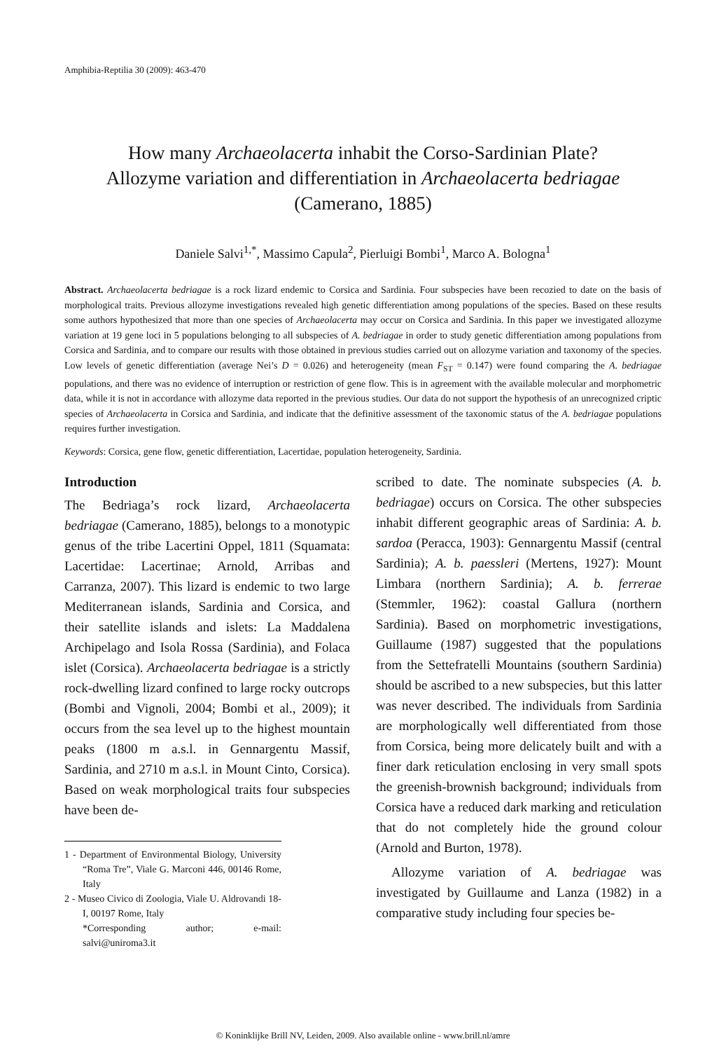Amphibia-Reptilia 30 (2009): 463-470
How many Archaeolacerta inhabit the Corso-Sardinian Plate?
Allozyme variation and differentiation in Archaeolacerta bedriagae
(Camerano, 1885)
Daniele Salvi<sup>1,*</sup>, Massimo Capula<sup>2</sup>, Pierluigi Bombi<sup>1</sup>, Marco A. Bologna<sup>1</sup>
Abstract. Archaeolacerta bedriagae is a rock lizard endemic to Corsica and Sardinia. Four subspecies have been recozied to date on the basis of morphological traits. Previous allozyme investigations revealed high genetic differentiation among populations of the species. Based on these results some authors hypothesized that more than one species of Archaeolacerta may occur on Corsica and Sardinia. In this paper we investigated allozyme variation at 19 gene loci in 5 populations belonging to all subspecies of A. bedriagae in order to study genetic differentiation among populations from Corsica and Sardinia, and to compare our results with those obtained in previous studies carried out on allozyme variation and taxonomy of the species. Low levels of genetic differentiation (average Nei’s D = 0.026) and heterogeneity (mean F<sub>ST</sub> = 0.147) were found comparing the A. bedriagae populations, and there was no evidence of interruption or restriction of gene flow. This is in agreement with the available molecular and morphometric data, while it is not in accordance with allozyme data reported in the previous studies. Our data do not support the hypothesis of an unrecognized criptic species of Archaeolacerta in Corsica and Sardinia, and indicate that the definitive assessment of the taxonomic status of the A. bedriagae populations requires further investigation.
Keywords: Corsica, gene flow, genetic differentiation, Lacertidae, population heterogeneity, Sardinia.
Introduction
The Bedriaga’s rock lizard, Archaeolacerta bedriagae (Camerano, 1885), belongs to a monotypic genus of the tribe Lacertini Oppel, 1811 (Squamata: Lacertidae: Lacertinae; Arnold, Arribas and Carranza, 2007). This lizard is endemic to two large Mediterranean islands, Sardinia and Corsica, and their satellite islands and islets: La Maddalena Archipelago and Isola Rossa (Sardinia), and Folaca islet (Corsica). Archaeolacerta bedriagae is a strictly rock-dwelling lizard confined to large rocky outcrops (Bombi and Vignoli, 2004; Bombi et al., 2009); it occurs from the sea level up to the highest mountain peaks (1800 m a.s.l. in Gennargentu Massif, Sardinia, and 2710 m a.s.l. in Mount Cinto, Corsica). Based on weak morphological traits four subspecies have been de-
1 - Department of Environmental Biology, University “Roma Tre”, Viale G. Marconi 446, 00146 Rome, Italy
2 - Museo Civico di Zoologia, Viale U. Aldrovandi 18-I, 00197 Rome, Italy
*Corresponding author; e-mail: salvi@uniroma3.it
scribed to date. The nominate subspecies (A. b. bedriagae) occurs on Corsica. The other subspecies inhabit different geographic areas of Sardinia: A. b. sardoa (Peracca, 1903): Gennargentu Massif (central Sardinia); A. b. paessleri (Mertens, 1927): Mount Limbara (northern Sardinia); A. b. ferrerae (Stemmler, 1962): coastal Gallura (northern Sardinia). Based on morphometric investigations, Guillaume (1987) suggested that the populations from the Settefratelli Mountains (southern Sardinia) should be ascribed to a new subspecies, but this latter was never described. The individuals from Sardinia are morphologically well differentiated from those from Corsica, being more delicately built and with a finer dark reticulation enclosing in very small spots the greenish-brownish background; individuals from Corsica have a reduced dark marking and reticulation that do not completely hide the ground colour (Arnold and Burton, 1978).
Allozyme variation of A. bedriagae was investigated by Guillaume and Lanza (1982) in a comparative study including four species be-
© Koninklijke Brill NV, Leiden, 2009. Also available online - www.brill.nl/amre